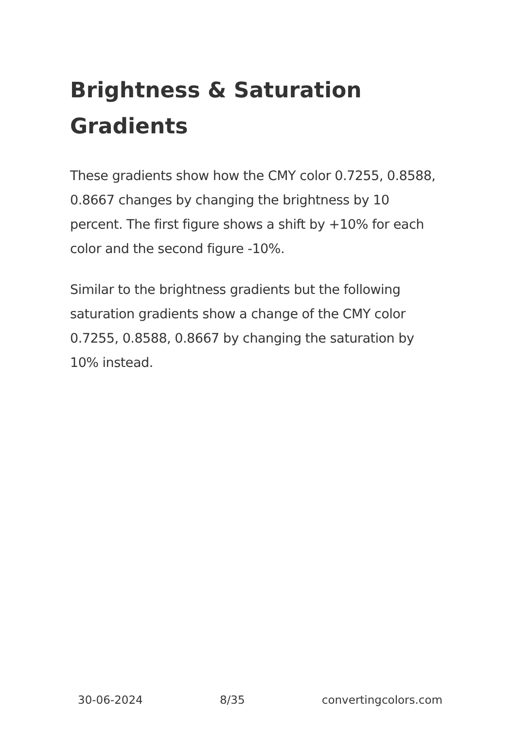Brightness & Saturation Gradients
These gradients show how the CMY color 0.7255, 0.8588, 0.8667 changes by changing the brightness by 10 percent. The first figure shows a shift by +10% for each color and the second figure -10%.
Similar to the brightness gradients but the following saturation gradients show a change of the CMY color 0.7255, 0.8588, 0.8667 by changing the saturation by 10% instead.
30-06-2024 8/35 convertingcolors.com